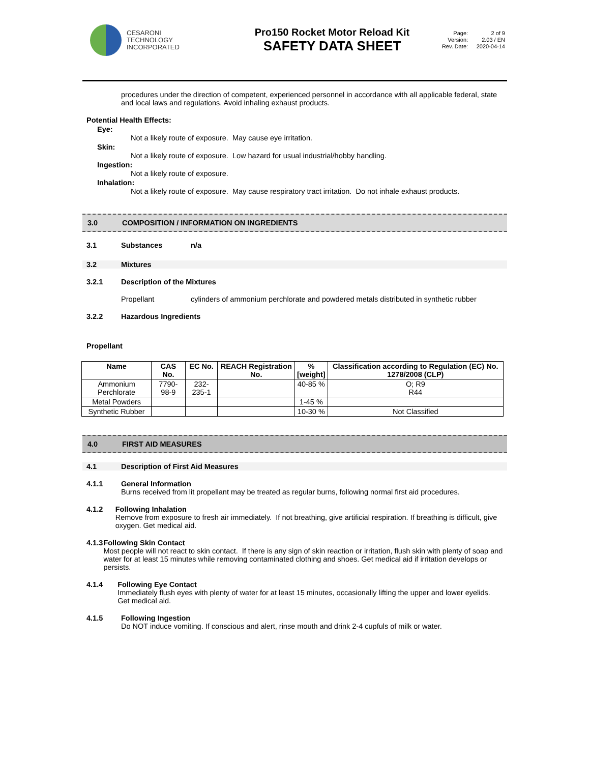CESARONI
TECHNOLOGY
INCORPORATED
Pro150 Rocket Motor Reload Kit
SAFETY DATA SHEET
| Page: | 2 of 9 |
| Version: | 2.03 / EN |
| Rev. Date: | 2020-04-14 |
procedures under the direction of competent, experienced personnel in accordance with all applicable federal, state and local laws and regulations. Avoid inhaling exhaust products.
Potential Health Effects:
Eye:
Not a likely route of exposure. May cause eye irritation.
Skin:
Not a likely route of exposure. Low hazard for usual industrial/hobby handling.
Ingestion:
Not a likely route of exposure.
Inhalation:
Not a likely route of exposure. May cause respiratory tract irritation. Do not inhale exhaust products.
3.0 COMPOSITION / INFORMATION ON INGREDIENTS
3.1 Substances n/a
3.2 Mixtures
3.2.1 Description of the Mixtures
Propellant cylinders of ammonium perchlorate and powdered metals distributed in synthetic rubber
3.2.2 Hazardous Ingredients
Propellant
| Name | CAS No. | EC No. | REACH Registration No. | % [weight] | Classification according to Regulation (EC) No. 1278/2008 (CLP) |
| --- | --- | --- | --- | --- | --- |
| Ammonium Perchlorate | 7790-98-9 | 232-235-1 | | 40-85 % | O; R9 R44 |
| Metal Powders | | | | 1-45 % | |
| Synthetic Rubber | | | | 10-30 % | Not Classified |
4.0 FIRST AID MEASURES
4.1 Description of First Aid Measures
4.1.1 General Information
Burns received from lit propellant may be treated as regular burns, following normal first aid procedures.
4.1.2 Following Inhalation
Remove from exposure to fresh air immediately. If not breathing, give artificial respiration. If breathing is difficult, give oxygen. Get medical aid.
4.1.3 Following Skin Contact
Most people will not react to skin contact. If there is any sign of skin reaction or irritation, flush skin with plenty of soap and water for at least 15 minutes while removing contaminated clothing and shoes. Get medical aid if irritation develops or persists.
4.1.4 Following Eye Contact
Immediately flush eyes with plenty of water for at least 15 minutes, occasionally lifting the upper and lower eyelids. Get medical aid.
4.1.5 Following Ingestion
Do NOT induce vomiting. If conscious and alert, rinse mouth and drink 2-4 cupfuls of milk or water.